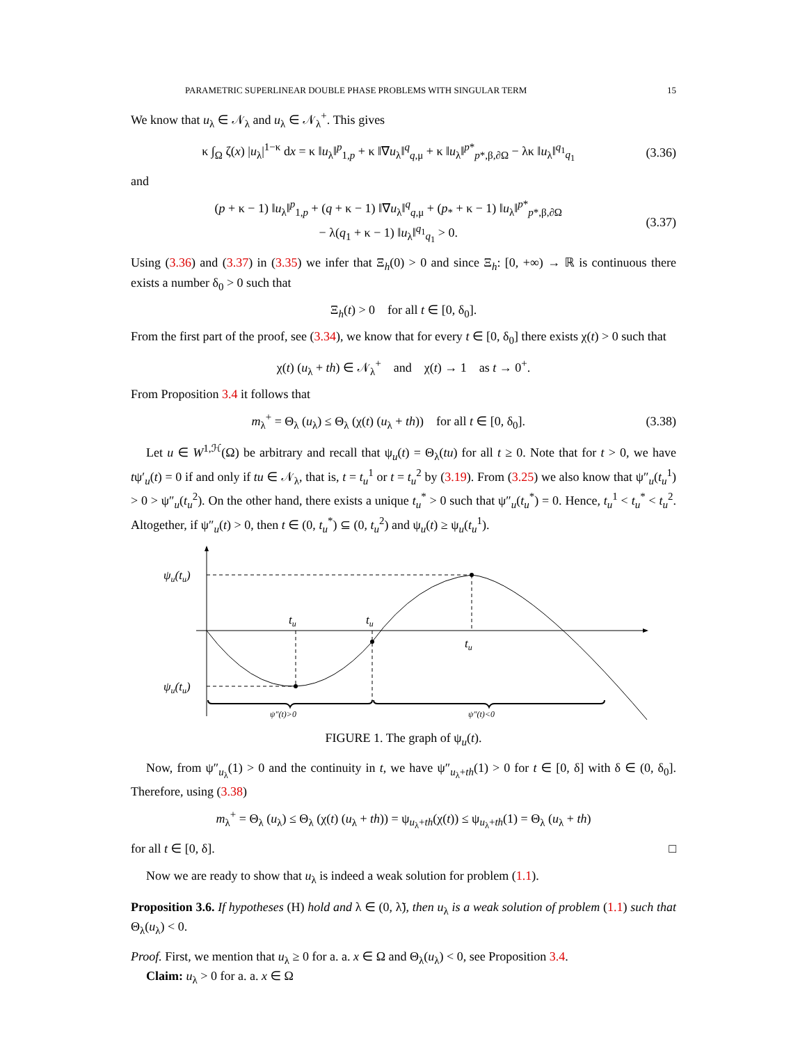PARAMETRIC SUPERLINEAR DOUBLE PHASE PROBLEMS WITH SINGULAR TERM 15
We know that u<sub>λ</sub> ∈ 𝒩<sub>λ</sub> and u<sub>λ</sub> ∈ 𝒩<sub>λ</sub><sup>+</sup>. This gives
κ ∫<sub>Ω</sub> ζ(x) |u<sub>λ</sub>|<sup>1−κ</sup> dx = κ ‖u<sub>λ</sub>‖<sup>p</sup><sub>1,p</sub> + κ ‖∇u<sub>λ</sub>‖<sup>q</sup><sub>q,μ</sub> + κ ‖u<sub>λ</sub>‖<sup>p*</sup><sub>p*,β,∂Ω</sub> − λκ ‖u<sub>λ</sub>‖<sup>q<sub>1</sub></sup><sub>q<sub>1</sub></sub> (3.36)
and
(p + κ − 1) ‖u<sub>λ</sub>‖<sup>p</sup><sub>1,p</sub> + (q + κ − 1) ‖∇u<sub>λ</sub>‖<sup>q</sup><sub>q,μ</sub> + (p<sub>*</sub> + κ − 1) ‖u<sub>λ</sub>‖<sup>p*</sup><sub>p*,β,∂Ω</sub>
− λ(q<sub>1</sub> + κ − 1) ‖u<sub>λ</sub>‖<sup>q<sub>1</sub></sup><sub>q<sub>1</sub></sub> > 0. (3.37)
Using (3.36) and (3.37) in (3.35) we infer that Ξ<sub>h</sub>(0) > 0 and since Ξ<sub>h</sub>: [0, +∞) → ℝ is continuous there exists a number δ<sub>0</sub> > 0 such that
Ξ<sub>h</sub>(t) > 0 for all t ∈ [0, δ<sub>0</sub>].
From the first part of the proof, see (3.34), we know that for every t ∈ [0, δ<sub>0</sub>] there exists χ(t) > 0 such that
χ(t) (u<sub>λ</sub> + th) ∈ 𝒩<sub>λ</sub><sup>+</sup> and χ(t) → 1 as t → 0<sup>+</sup>.
From Proposition 3.4 it follows that
m<sub>λ</sub><sup>+</sup> = Θ<sub>λ</sub> (u<sub>λ</sub>) ≤ Θ<sub>λ</sub> (χ(t) (u<sub>λ</sub> + th)) for all t ∈ [0, δ<sub>0</sub>]. (3.38)
Let u ∈ W<sup>1,ℋ</sup>(Ω) be arbitrary and recall that ψ<sub>u</sub>(t) = Θ<sub>λ</sub>(tu) for all t ≥ 0. Note that for t > 0, we have tψ′<sub>u</sub>(t) = 0 if and only if tu ∈ 𝒩<sub>λ</sub>, that is, t = t<sub>u</sub><sup>1</sup> or t = t<sub>u</sub><sup>2</sup> by (3.19). From (3.25) we also know that ψ″<sub>u</sub>(t<sub>u</sub><sup>1</sup>) > 0 > ψ″<sub>u</sub>(t<sub>u</sub><sup>2</sup>). On the other hand, there exists a unique t<sub>u</sub><sup>*</sup> > 0 such that ψ″<sub>u</sub>(t<sub>u</sub><sup>*</sup>) = 0. Hence, t<sub>u</sub><sup>1</sup> < t<sub>u</sub><sup>*</sup> < t<sub>u</sub><sup>2</sup>. Altogether, if ψ″<sub>u</sub>(t) > 0, then t ∈ (0, t<sub>u</sub><sup>*</sup>) ⊆ (0, t<sub>u</sub><sup>2</sup>) and ψ<sub>u</sub>(t) ≥ ψ<sub>u</sub>(t<sub>u</sub><sup>1</sup>).
ψu(tu)
ψu(tu)
tu
tu
tu
ψ″(t)>0
ψ″(t)<0
FIGURE 1. The graph of ψ<sub>u</sub>(t).
Now, from ψ″<sub>u<sub>λ</sub></sub>(1) > 0 and the continuity in t, we have ψ″<sub>u<sub>λ</sub>+th</sub>(1) > 0 for t ∈ [0, δ] with δ ∈ (0, δ<sub>0</sub>]. Therefore, using (3.38)
m<sub>λ</sub><sup>+</sup> = Θ<sub>λ</sub> (u<sub>λ</sub>) ≤ Θ<sub>λ</sub> (χ(t) (u<sub>λ</sub> + th)) = ψ<sub>u<sub>λ</sub>+th</sub>(χ(t)) ≤ ψ<sub>u<sub>λ</sub>+th</sub>(1) = Θ<sub>λ</sub> (u<sub>λ</sub> + th)
for all t ∈ [0, δ]. □
Now we are ready to show that u<sub>λ</sub> is indeed a weak solution for problem (1.1).
Proposition 3.6. If hypotheses (H) hold and λ ∈ (0, λ̃), then u<sub>λ</sub> is a weak solution of problem (1.1) such that Θ<sub>λ</sub>(u<sub>λ</sub>) < 0.
Proof. First, we mention that u<sub>λ</sub> ≥ 0 for a. a. x ∈ Ω and Θ<sub>λ</sub>(u<sub>λ</sub>) < 0, see Proposition 3.4.
Claim: u<sub>λ</sub> > 0 for a. a. x ∈ Ω